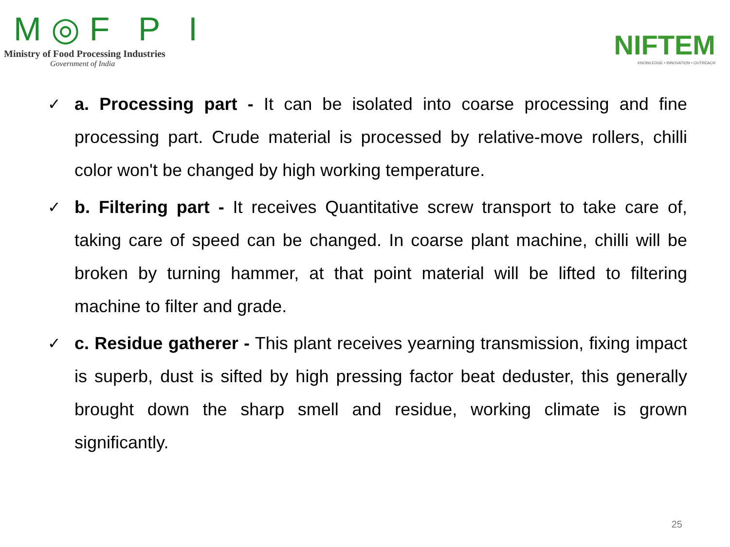M◎F P I
Ministry of Food Processing Industries
Government of India
NIFTEM
KNOWLEDGE • INNOVATION • OUTREACH
✓ a. Processing part - It can be isolated into coarse processing and fine processing part. Crude material is processed by relative-move rollers, chilli color won't be changed by high working temperature.
✓ b. Filtering part - It receives Quantitative screw transport to take care of, taking care of speed can be changed. In coarse plant machine, chilli will be broken by turning hammer, at that point material will be lifted to filtering machine to filter and grade.
✓ c. Residue gatherer - This plant receives yearning transmission, fixing impact is superb, dust is sifted by high pressing factor beat deduster, this generally brought down the sharp smell and residue, working climate is grown significantly.
25